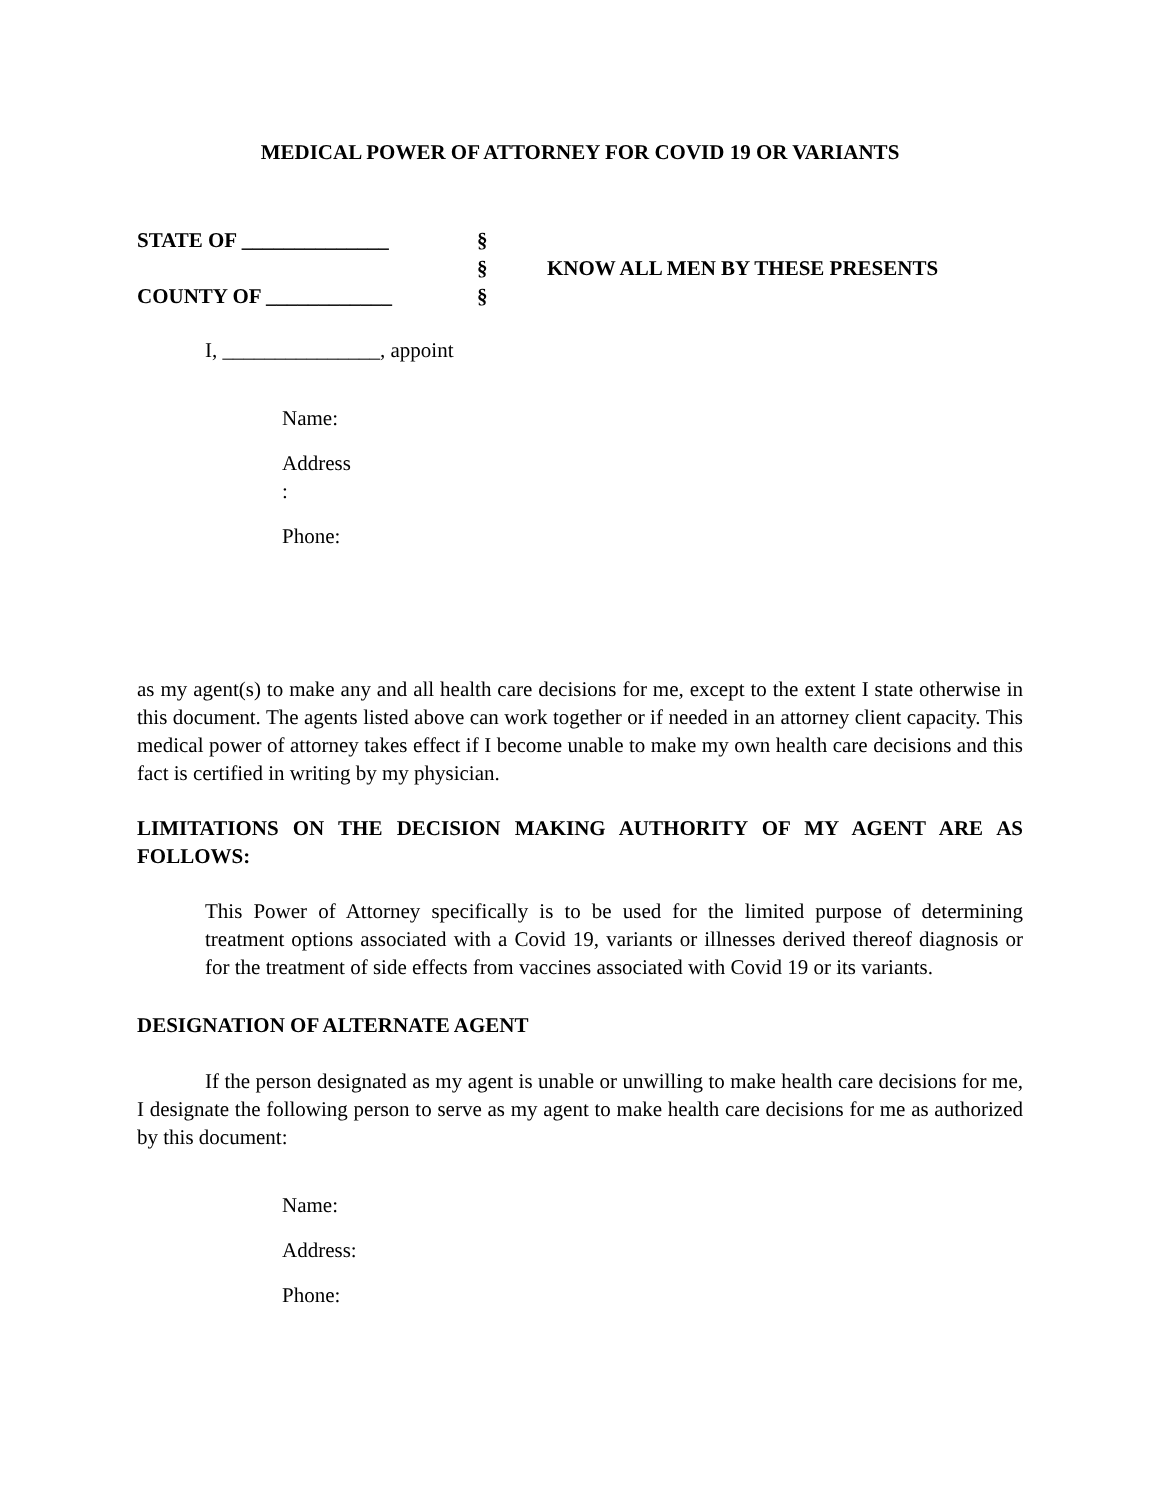MEDICAL POWER OF ATTORNEY FOR COVID 19 OR VARIANTS
STATE OF ______________
COUNTY OF ____________
§
§
§
KNOW ALL MEN BY THESE PRESENTS
I, _______________, appoint
Name:
Address
:
Phone:
as my agent(s) to make any and all health care decisions for me, except to the extent I state otherwise in this document. The agents listed above can work together or if needed in an attorney client capacity. This medical power of attorney takes effect if I become unable to make my own health care decisions and this fact is certified in writing by my physician.
LIMITATIONS ON THE DECISION MAKING AUTHORITY OF MY AGENT ARE AS FOLLOWS:
This Power of Attorney specifically is to be used for the limited purpose of determining treatment options associated with a Covid 19, variants or illnesses derived thereof diagnosis or for the treatment of side effects from vaccines associated with Covid 19 or its variants.
DESIGNATION OF ALTERNATE AGENT
If the person designated as my agent is unable or unwilling to make health care decisions for me, I designate the following person to serve as my agent to make health care decisions for me as authorized by this document:
Name:
Address:
Phone: